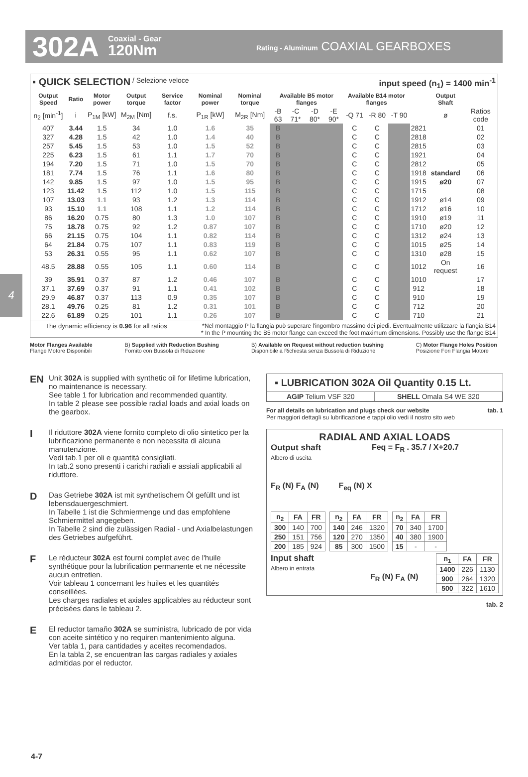302A Coaxial - Gear
120Nm Rating - Aluminum COAXIAL GEARBOXES
▪ QUICK SELECTION / Selezione veloce input speed (n<sub>1</sub>) = 1400 min<sup>-1</sup>
| Output Speed | Ratio | Motor power | Output torque | Service factor | Nominal power | Nominal torque | Available B5 motor flanges | | | | Available B14 motor flanges | | | | Output Shaft | |
| --- | --- | --- | --- | --- | --- | --- | --- | --- | --- | --- | --- | --- | --- | --- | --- | --- |
| n<sub>2</sub> [min<sup>-1</sup>] | i | P<sub>1M</sub> [kW] | M<sub>2M</sub> [Nm] | f.s. | P<sub>1R</sub> [kW] | M<sub>2R</sub> [Nm] | -B 63 | -C 71* | -D 80* | -E 90* | -Q 71 | -R 80 | -T 90 | | ø | Ratios code |
| 407 | 3.44 | 1.5 | 34 | 1.0 | 1.6 | 35 | B | | | | C | C | | 2821 | | 01 |
| 327 | 4.28 | 1.5 | 42 | 1.0 | 1.4 | 40 | B | | | | C | C | | 2818 | | 02 |
| 257 | 5.45 | 1.5 | 53 | 1.0 | 1.5 | 52 | B | | | | C | C | | 2815 | | 03 |
| 225 | 6.23 | 1.5 | 61 | 1.1 | 1.7 | 70 | B | | | | C | C | | 1921 | | 04 |
| 194 | 7.20 | 1.5 | 71 | 1.0 | 1.5 | 70 | B | | | | C | C | | 2812 | | 05 |
| 181 | 7.74 | 1.5 | 76 | 1.1 | 1.6 | 80 | B | | | | C | C | | 1918 | standard | 06 |
| 142 | 9.85 | 1.5 | 97 | 1.0 | 1.5 | 95 | B | | | | C | C | | 1915 | ø20 | 07 |
| 123 | 11.42 | 1.5 | 112 | 1.0 | 1.5 | 115 | B | | | | C | C | | 1715 | | 08 |
| 107 | 13.03 | 1.1 | 93 | 1.2 | 1.3 | 114 | B | | | | C | C | | 1912 | ø14 | 09 |
| 93 | 15.10 | 1.1 | 108 | 1.1 | 1.2 | 114 | B | | | | C | C | | 1712 | ø16 | 10 |
| 86 | 16.20 | 0.75 | 80 | 1.3 | 1.0 | 107 | B | | | | C | C | | 1910 | ø19 | 11 |
| 75 | 18.78 | 0.75 | 92 | 1.2 | 0.87 | 107 | B | | | | C | C | | 1710 | ø20 | 12 |
| 66 | 21.15 | 0.75 | 104 | 1.1 | 0.82 | 114 | B | | | | C | C | | 1312 | ø24 | 13 |
| 64 | 21.84 | 0.75 | 107 | 1.1 | 0.83 | 119 | B | | | | C | C | | 1015 | ø25 | 14 |
| 53 | 26.31 | 0.55 | 95 | 1.1 | 0.62 | 107 | B | | | | C | C | | 1310 | ø28 | 15 |
| 48.5 | 28.88 | 0.55 | 105 | 1.1 | 0.60 | 114 | B | | | | C | C | | 1012 | On request | 16 |
| 39 | 35.91 | 0.37 | 87 | 1.2 | 0.46 | 107 | B | | | | C | C | | 1010 | | 17 |
| 37.1 | 37.69 | 0.37 | 91 | 1.1 | 0.41 | 102 | B | | | | C | C | | 912 | | 18 |
| 29.9 | 46.87 | 0.37 | 113 | 0.9 | 0.35 | 107 | B | | | | C | C | | 910 | | 19 |
| 28.1 | 49.76 | 0.25 | 81 | 1.2 | 0.31 | 101 | B | | | | C | C | | 712 | | 20 |
| 22.6 | 61.89 | 0.25 | 101 | 1.1 | 0.26 | 107 | B | | | | C | C | | 710 | | 21 |
The dynamic efficiency is 0.96 for all ratios *Nel montaggio P la flangia può superare l'ingombro massimo dei piedi. Eventualmente utilizzare la flangia B14
* In the P mounting the B5 motor flange can exceed the foot maximum dimensions. Possibly use the flange B14
Motor Flanges Available
Flange Motore Disponibili B) Supplied with Reduction Bushing
Fornito con Bussola di Riduzione B) Available on Request without reduction bushing
Disponibile a Richiesta senza Bussola di Riduzione C) Motor Flange Holes Position
Posizione Fori Flangia Motore
4
EN Unit 302A is supplied with synthetic oil for lifetime lubrication, no maintenance is necessary.
See table 1 for lubrication and recommended quantity.
In table 2 please see possible radial loads and axial loads on the gearbox.
I Il riduttore 302A viene fornito completo di olio sintetico per la lubrificazione permanente e non necessita di alcuna manutenzione.
Vedi tab.1 per oli e quantità consigliati.
In tab.2 sono presenti i carichi radiali e assiali applicabili al riduttore.
D Das Getriebe 302A ist mit synthetischem Öl gefüllt und ist lebensdauergeschmiert.
In Tabelle 1 ist die Schmiermenge und das empfohlene Schmiermittel angegeben.
In Tabelle 2 sind die zulässigen Radial - und Axialbelastungen des Getriebes aufgeführt.
F Le réducteur 302A est fourni complet avec de l'huile synthétique pour la lubrification permanente et ne nécessite aucun entretien.
Voir tableau 1 concernant les huiles et les quantités conseillées.
Les charges radiales et axiales applicables au réducteur sont précisées dans le tableau 2.
E El reductor tamaño 302A se suministra, lubricado de por vida con aceite sintético y no requiren mantenimiento alguna.
Ver tabla 1, para cantidades y aceites recomendados.
En la tabla 2, se encuentran las cargas radiales y axiales admitidas por el reductor.
▪ LUBRICATION 302A Oil Quantity 0.15 Lt.
| AGIP Telium VSF 320 | SHELL Omala S4 WE 320 |
For all details on lubrication and plugs check our website tab. 1
Per maggiori dettagli su lubrificazione e tappi olio vedi il nostro sito web
RADIAL AND AXIAL LOADS
Output shaft
Albero di uscita Feq = F<sub>R</sub> . 35.7 / X+20.7
F<sub>R</sub> (N) F<sub>A</sub> (N) F<sub>eq</sub> (N) X
| n<sub>2</sub> | FA | FR |
| --- | --- | --- |
| 300 | 140 | 700 |
| 250 | 151 | 756 |
| 200 | 185 | 924 |
| n<sub>2</sub> | FA | FR |
| --- | --- | --- |
| 140 | 246 | 1320 |
| 120 | 270 | 1350 |
| 85 | 300 | 1500 |
| n<sub>2</sub> | FA | FR |
| --- | --- | --- |
| 70 | 340 | 1700 |
| 40 | 380 | 1900 |
| 15 | - | - |
Input shaft
Albero in entrata
F<sub>R</sub> (N) F<sub>A</sub> (N)
| n<sub>1</sub> | FA | FR |
| --- | --- | --- |
| 1400 | 226 | 1130 |
| 900 | 264 | 1320 |
| 500 | 322 | 1610 |
tab. 2
4-7